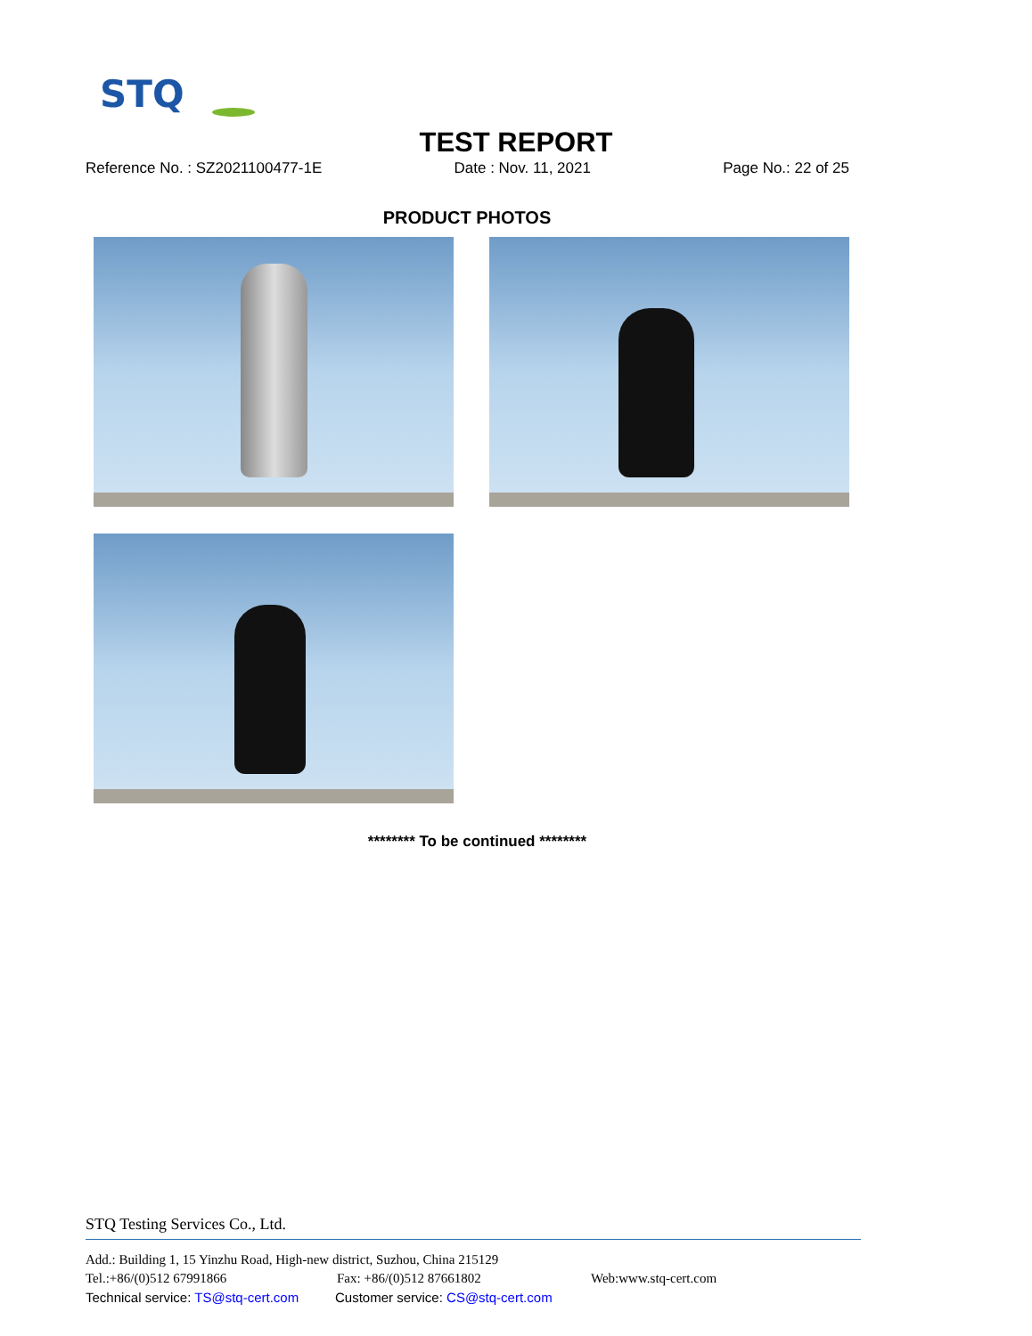STQ
TEST REPORT
Reference No. : SZ2021100477-1E Date : Nov. 11, 2021 Page No.: 22 of 25
PRODUCT PHOTOS
******** To be continued ********
STQ Testing Services Co., Ltd.
Add.: Building 1, 15 Yinzhu Road, High-new district, Suzhou, China 215129
Tel.:+86/(0)512 67991866 Fax: +86/(0)512 87661802 Web:www.stq-cert.com
Technical service: TS@stq-cert.com Customer service: CS@stq-cert.com